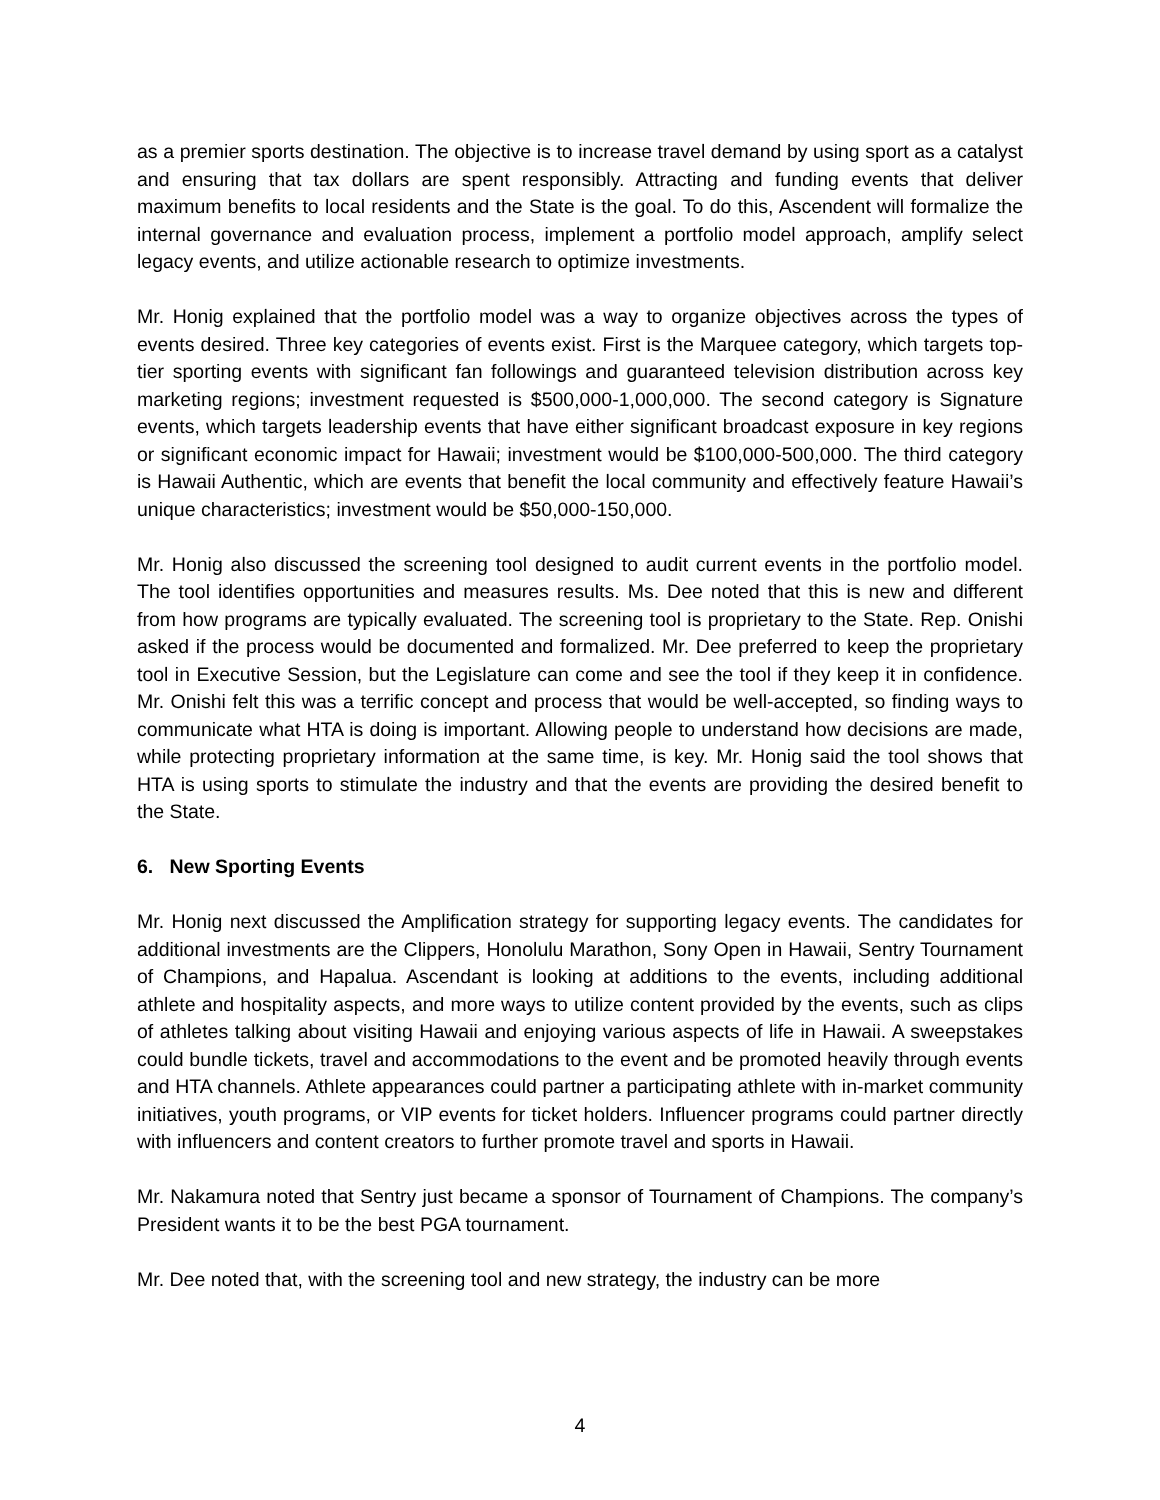as a premier sports destination. The objective is to increase travel demand by using sport as a catalyst and ensuring that tax dollars are spent responsibly. Attracting and funding events that deliver maximum benefits to local residents and the State is the goal. To do this, Ascendent will formalize the internal governance and evaluation process, implement a portfolio model approach, amplify select legacy events, and utilize actionable research to optimize investments.
Mr. Honig explained that the portfolio model was a way to organize objectives across the types of events desired. Three key categories of events exist. First is the Marquee category, which targets top-tier sporting events with significant fan followings and guaranteed television distribution across key marketing regions; investment requested is $500,000-1,000,000. The second category is Signature events, which targets leadership events that have either significant broadcast exposure in key regions or significant economic impact for Hawaii; investment would be $100,000-500,000. The third category is Hawaii Authentic, which are events that benefit the local community and effectively feature Hawaii’s unique characteristics; investment would be $50,000-150,000.
Mr. Honig also discussed the screening tool designed to audit current events in the portfolio model. The tool identifies opportunities and measures results. Ms. Dee noted that this is new and different from how programs are typically evaluated. The screening tool is proprietary to the State. Rep. Onishi asked if the process would be documented and formalized. Mr. Dee preferred to keep the proprietary tool in Executive Session, but the Legislature can come and see the tool if they keep it in confidence. Mr. Onishi felt this was a terrific concept and process that would be well-accepted, so finding ways to communicate what HTA is doing is important. Allowing people to understand how decisions are made, while protecting proprietary information at the same time, is key. Mr. Honig said the tool shows that HTA is using sports to stimulate the industry and that the events are providing the desired benefit to the State.
6. New Sporting Events
Mr. Honig next discussed the Amplification strategy for supporting legacy events. The candidates for additional investments are the Clippers, Honolulu Marathon, Sony Open in Hawaii, Sentry Tournament of Champions, and Hapalua. Ascendant is looking at additions to the events, including additional athlete and hospitality aspects, and more ways to utilize content provided by the events, such as clips of athletes talking about visiting Hawaii and enjoying various aspects of life in Hawaii. A sweepstakes could bundle tickets, travel and accommodations to the event and be promoted heavily through events and HTA channels. Athlete appearances could partner a participating athlete with in-market community initiatives, youth programs, or VIP events for ticket holders. Influencer programs could partner directly with influencers and content creators to further promote travel and sports in Hawaii.
Mr. Nakamura noted that Sentry just became a sponsor of Tournament of Champions. The company’s President wants it to be the best PGA tournament.
Mr. Dee noted that, with the screening tool and new strategy, the industry can be more
4